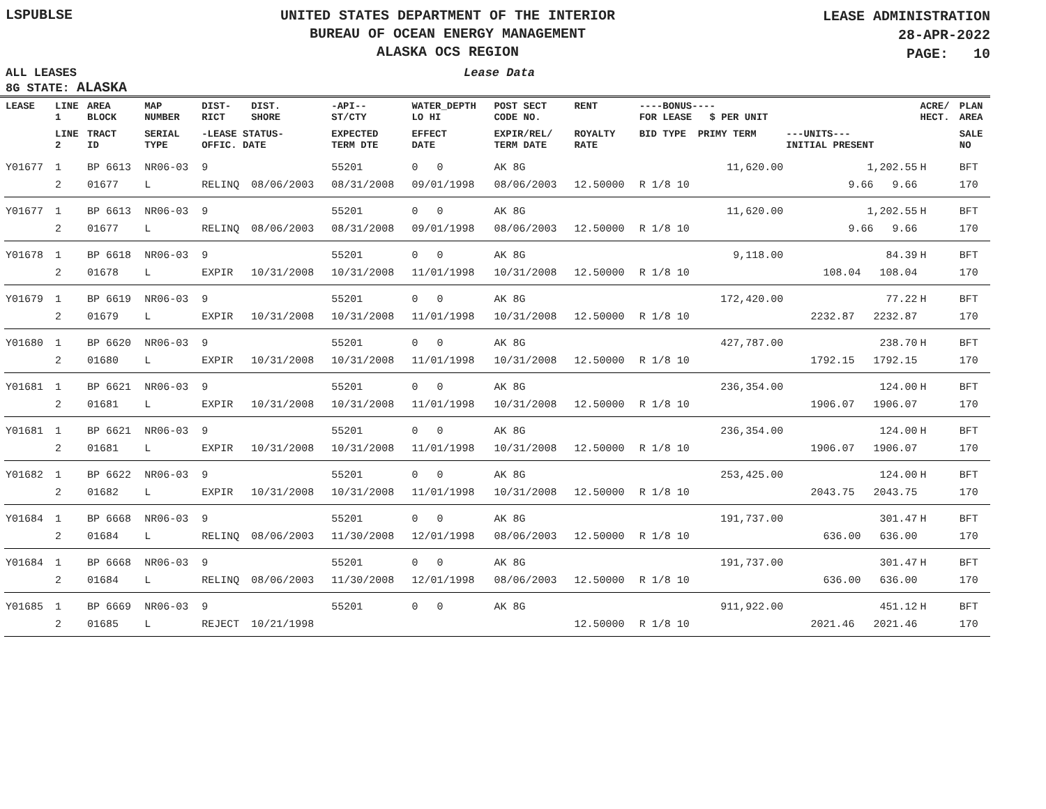LSPUBLSE
UNITED STATES DEPARTMENT OF THE INTERIOR
BUREAU OF OCEAN ENERGY MANAGEMENT
ALASKA OCS REGION
LEASE ADMINISTRATION
28-APR-2022
PAGE: 10
ALL LEASES Lease Data
8G STATE: ALASKA
| LEASE | LINE 1 | AREA BLOCK | MAP NUMBER | DIST- RICT | DIST. SHORE | -API-- ST/CTY | WATER_DEPTH LO HI | POST SECT CODE NO. | RENT | ----BONUS---- FOR LEASE $ PER UNIT | | ACRE/ HECT. | PLAN AREA |
| --- | --- | --- | --- | --- | --- | --- | --- | --- | --- | --- | --- | --- | --- |
| | LINE 2 | TRACT ID | SERIAL TYPE | -LEASE STATUS- OFFIC. DATE | | EXPECTED TERM DTE | EFFECT DATE | EXPIR/REL/ TERM DATE | ROYALTY RATE | BID TYPE PRIMY TERM | ---UNITS--- INITIAL PRESENT | | SALE NO |
| Y01677 | 1 | BP 6613 | NR06-03 | 9 | | 55201 | 0 0 | AK 8G | | 11,620.00 | 1,202.55 | H | BFT |
| | 2 | 01677 | L | RELINQ | 08/06/2003 | 08/31/2008 | 09/01/1998 | 08/06/2003 | 12.50000 | R 1/8 10 | 9.66 9.66 | | 170 |
| Y01677 | 1 | BP 6613 | NR06-03 | 9 | | 55201 | 0 0 | AK 8G | | 11,620.00 | 1,202.55 | H | BFT |
| | 2 | 01677 | L | RELINQ | 08/06/2003 | 08/31/2008 | 09/01/1998 | 08/06/2003 | 12.50000 | R 1/8 10 | 9.66 9.66 | | 170 |
| Y01678 | 1 | BP 6618 | NR06-03 | 9 | | 55201 | 0 0 | AK 8G | | 9,118.00 | 84.39 | H | BFT |
| | 2 | 01678 | L | EXPIR | 10/31/2008 | 10/31/2008 | 11/01/1998 | 10/31/2008 | 12.50000 | R 1/8 10 | 108.04 108.04 | | 170 |
| Y01679 | 1 | BP 6619 | NR06-03 | 9 | | 55201 | 0 0 | AK 8G | | 172,420.00 | 77.22 | H | BFT |
| | 2 | 01679 | L | EXPIR | 10/31/2008 | 10/31/2008 | 11/01/1998 | 10/31/2008 | 12.50000 | R 1/8 10 | 2232.87 2232.87 | | 170 |
| Y01680 | 1 | BP 6620 | NR06-03 | 9 | | 55201 | 0 0 | AK 8G | | 427,787.00 | 238.70 | H | BFT |
| | 2 | 01680 | L | EXPIR | 10/31/2008 | 10/31/2008 | 11/01/1998 | 10/31/2008 | 12.50000 | R 1/8 10 | 1792.15 1792.15 | | 170 |
| Y01681 | 1 | BP 6621 | NR06-03 | 9 | | 55201 | 0 0 | AK 8G | | 236,354.00 | 124.00 | H | BFT |
| | 2 | 01681 | L | EXPIR | 10/31/2008 | 10/31/2008 | 11/01/1998 | 10/31/2008 | 12.50000 | R 1/8 10 | 1906.07 1906.07 | | 170 |
| Y01681 | 1 | BP 6621 | NR06-03 | 9 | | 55201 | 0 0 | AK 8G | | 236,354.00 | 124.00 | H | BFT |
| | 2 | 01681 | L | EXPIR | 10/31/2008 | 10/31/2008 | 11/01/1998 | 10/31/2008 | 12.50000 | R 1/8 10 | 1906.07 1906.07 | | 170 |
| Y01682 | 1 | BP 6622 | NR06-03 | 9 | | 55201 | 0 0 | AK 8G | | 253,425.00 | 124.00 | H | BFT |
| | 2 | 01682 | L | EXPIR | 10/31/2008 | 10/31/2008 | 11/01/1998 | 10/31/2008 | 12.50000 | R 1/8 10 | 2043.75 2043.75 | | 170 |
| Y01684 | 1 | BP 6668 | NR06-03 | 9 | | 55201 | 0 0 | AK 8G | | 191,737.00 | 301.47 | H | BFT |
| | 2 | 01684 | L | RELINQ | 08/06/2003 | 11/30/2008 | 12/01/1998 | 08/06/2003 | 12.50000 | R 1/8 10 | 636.00 636.00 | | 170 |
| Y01684 | 1 | BP 6668 | NR06-03 | 9 | | 55201 | 0 0 | AK 8G | | 191,737.00 | 301.47 | H | BFT |
| | 2 | 01684 | L | RELINQ | 08/06/2003 | 11/30/2008 | 12/01/1998 | 08/06/2003 | 12.50000 | R 1/8 10 | 636.00 636.00 | | 170 |
| Y01685 | 1 | BP 6669 | NR06-03 | 9 | | 55201 | 0 0 | AK 8G | | 911,922.00 | 451.12 | H | BFT |
| | 2 | 01685 | L | REJECT | 10/21/1998 | | | | 12.50000 | R 1/8 10 | 2021.46 2021.46 | | 170 |